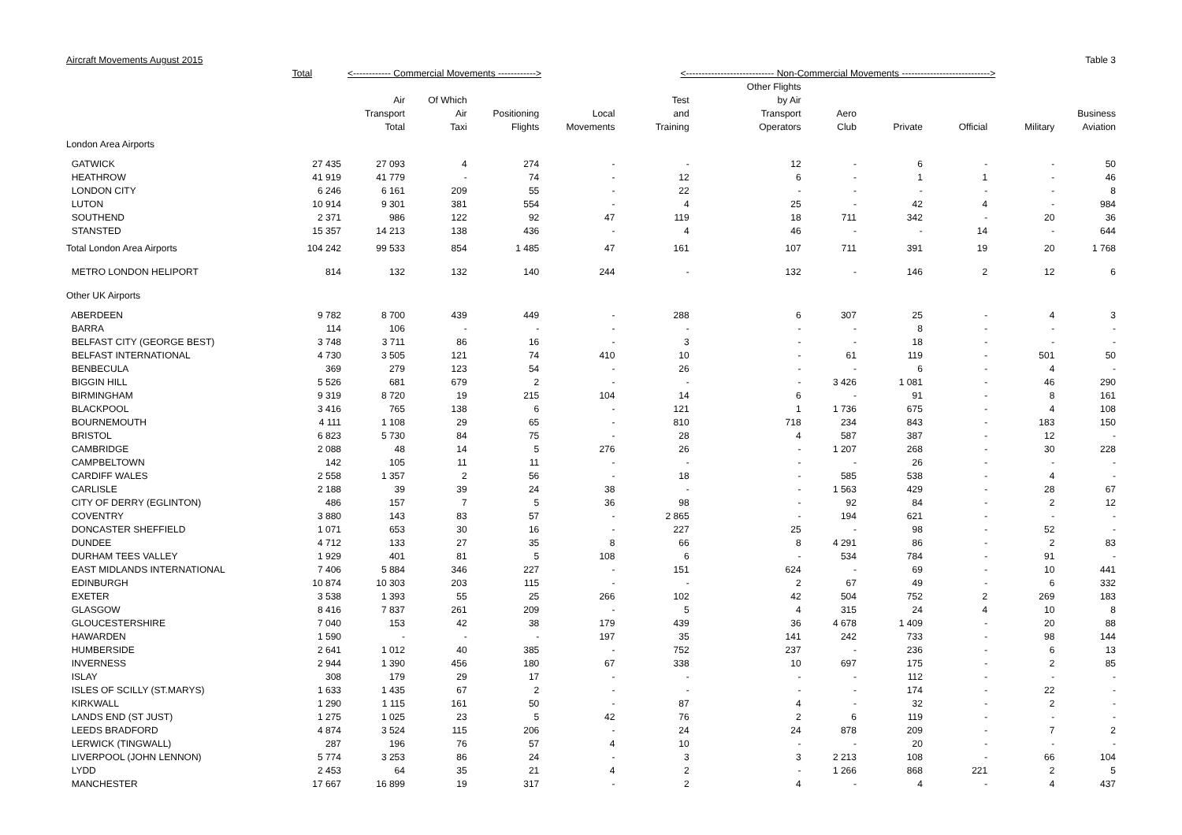| Aircraft Movements August 2015 | | | | | | | | | | | | Table 3 |
| --- | --- | --- | --- | --- | --- | --- | --- | --- | --- | --- | --- | --- |
| | Total | <------------ Commercial Movements ------------> | | | | <---------------------------- Non-Commercial Movements ----------------------------> | | | | | | |
| | | | | | | | Other Flights | | | | | |
| | | Air | Of Which | | | Test | by Air | | | | | |
| | | Transport | Air | Positioning | Local | and | Transport | Aero | | | | Business |
| | | Total | Taxi | Flights | Movements | Training | Operators | Club | Private | Official | Military | Aviation |
| London Area Airports | | | | | | | | | | | | |
| GATWICK | 27 435 | 27 093 | 4 | 274 | - | - | 12 | - | 6 | - | - | 50 |
| HEATHROW | 41 919 | 41 779 | - | 74 | - | 12 | 6 | - | 1 | 1 | - | 46 |
| LONDON CITY | 6 246 | 6 161 | 209 | 55 | - | 22 | - | - | - | - | - | 8 |
| LUTON | 10 914 | 9 301 | 381 | 554 | - | 4 | 25 | - | 42 | 4 | - | 984 |
| SOUTHEND | 2 371 | 986 | 122 | 92 | 47 | 119 | 18 | 711 | 342 | - | 20 | 36 |
| STANSTED | 15 357 | 14 213 | 138 | 436 | - | 4 | 46 | - | - | 14 | - | 644 |
| Total London Area Airports | 104 242 | 99 533 | 854 | 1 485 | 47 | 161 | 107 | 711 | 391 | 19 | 20 | 1 768 |
| METRO LONDON HELIPORT | 814 | 132 | 132 | 140 | 244 | - | 132 | - | 146 | 2 | 12 | 6 |
| Other UK Airports | | | | | | | | | | | | |
| ABERDEEN | 9 782 | 8 700 | 439 | 449 | - | 288 | 6 | 307 | 25 | - | 4 | 3 |
| BARRA | 114 | 106 | - | - | - | - | - | - | 8 | - | - | - |
| BELFAST CITY (GEORGE BEST) | 3 748 | 3 711 | 86 | 16 | - | 3 | - | - | 18 | - | - | - |
| BELFAST INTERNATIONAL | 4 730 | 3 505 | 121 | 74 | 410 | 10 | - | 61 | 119 | - | 501 | 50 |
| BENBECULA | 369 | 279 | 123 | 54 | - | 26 | - | - | 6 | - | 4 | - |
| BIGGIN HILL | 5 526 | 681 | 679 | 2 | - | - | - | 3 426 | 1 081 | - | 46 | 290 |
| BIRMINGHAM | 9 319 | 8 720 | 19 | 215 | 104 | 14 | 6 | - | 91 | - | 8 | 161 |
| BLACKPOOL | 3 416 | 765 | 138 | 6 | - | 121 | 1 | 1 736 | 675 | - | 4 | 108 |
| BOURNEMOUTH | 4 111 | 1 108 | 29 | 65 | - | 810 | 718 | 234 | 843 | - | 183 | 150 |
| BRISTOL | 6 823 | 5 730 | 84 | 75 | - | 28 | 4 | 587 | 387 | - | 12 | - |
| CAMBRIDGE | 2 088 | 48 | 14 | 5 | 276 | 26 | - | 1 207 | 268 | - | 30 | 228 |
| CAMPBELTOWN | 142 | 105 | 11 | 11 | - | - | - | - | 26 | - | - | - |
| CARDIFF WALES | 2 558 | 1 357 | 2 | 56 | - | 18 | - | 585 | 538 | - | 4 | - |
| CARLISLE | 2 188 | 39 | 39 | 24 | 38 | - | - | 1 563 | 429 | - | 28 | 67 |
| CITY OF DERRY (EGLINTON) | 486 | 157 | 7 | 5 | 36 | 98 | - | 92 | 84 | - | 2 | 12 |
| COVENTRY | 3 880 | 143 | 83 | 57 | - | 2 865 | - | 194 | 621 | - | - | - |
| DONCASTER SHEFFIELD | 1 071 | 653 | 30 | 16 | - | 227 | 25 | - | 98 | - | 52 | - |
| DUNDEE | 4 712 | 133 | 27 | 35 | 8 | 66 | 8 | 4 291 | 86 | - | 2 | 83 |
| DURHAM TEES VALLEY | 1 929 | 401 | 81 | 5 | 108 | 6 | - | 534 | 784 | - | 91 | - |
| EAST MIDLANDS INTERNATIONAL | 7 406 | 5 884 | 346 | 227 | - | 151 | 624 | - | 69 | - | 10 | 441 |
| EDINBURGH | 10 874 | 10 303 | 203 | 115 | - | - | 2 | 67 | 49 | - | 6 | 332 |
| EXETER | 3 538 | 1 393 | 55 | 25 | 266 | 102 | 42 | 504 | 752 | 2 | 269 | 183 |
| GLASGOW | 8 416 | 7 837 | 261 | 209 | - | 5 | 4 | 315 | 24 | 4 | 10 | 8 |
| GLOUCESTERSHIRE | 7 040 | 153 | 42 | 38 | 179 | 439 | 36 | 4 678 | 1 409 | - | 20 | 88 |
| HAWARDEN | 1 590 | - | - | - | 197 | 35 | 141 | 242 | 733 | - | 98 | 144 |
| HUMBERSIDE | 2 641 | 1 012 | 40 | 385 | - | 752 | 237 | - | 236 | - | 6 | 13 |
| INVERNESS | 2 944 | 1 390 | 456 | 180 | 67 | 338 | 10 | 697 | 175 | - | 2 | 85 |
| ISLAY | 308 | 179 | 29 | 17 | - | - | - | - | 112 | - | - | - |
| ISLES OF SCILLY (ST.MARYS) | 1 633 | 1 435 | 67 | 2 | - | - | - | - | 174 | - | 22 | - |
| KIRKWALL | 1 290 | 1 115 | 161 | 50 | - | 87 | 4 | - | 32 | - | 2 | - |
| LANDS END (ST JUST) | 1 275 | 1 025 | 23 | 5 | 42 | 76 | 2 | 6 | 119 | - | - | - |
| LEEDS BRADFORD | 4 874 | 3 524 | 115 | 206 | - | 24 | 24 | 878 | 209 | - | 7 | 2 |
| LERWICK (TINGWALL) | 287 | 196 | 76 | 57 | 4 | 10 | - | - | 20 | - | - | - |
| LIVERPOOL (JOHN LENNON) | 5 774 | 3 253 | 86 | 24 | - | 3 | 3 | 2 213 | 108 | - | 66 | 104 |
| LYDD | 2 453 | 64 | 35 | 21 | 4 | 2 | - | 1 266 | 868 | 221 | 2 | 5 |
| MANCHESTER | 17 667 | 16 899 | 19 | 317 | - | 2 | 4 | - | 4 | - | 4 | 437 |